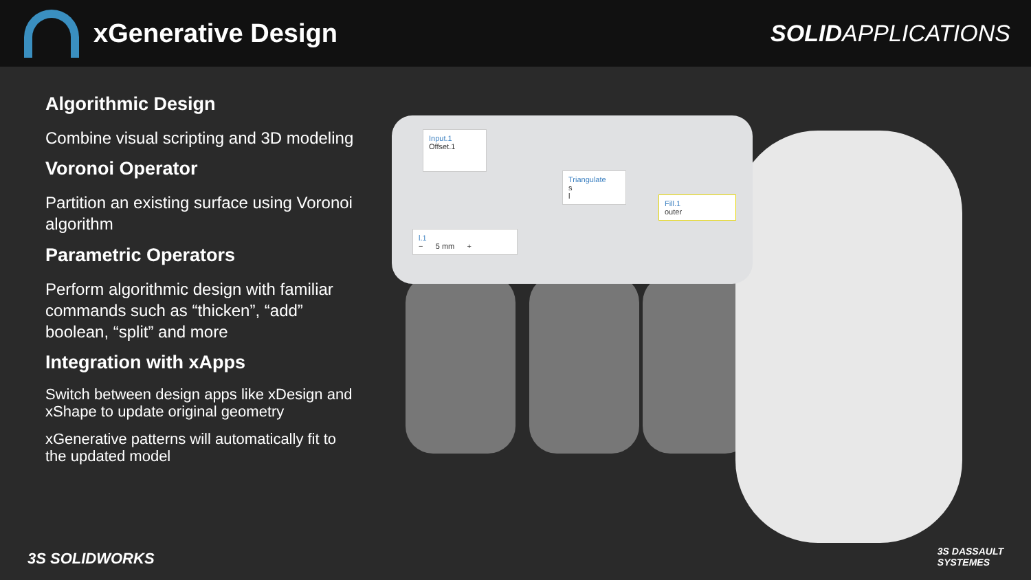xGenerative Design SOLIDAPPLICATIONS
Input.1
Offset.1
Triangulate
s
l
Fill.1
outer
l.1
− 5 mm +
Algorithmic Design
Combine visual scripting and 3D modeling
Voronoi Operator
Partition an existing surface using Voronoi algorithm
Parametric Operators
Perform algorithmic design with familiar commands such as “thicken”, “add” boolean, “split” and more
Integration with xApps
Switch between design apps like xDesign and xShape to update original geometry
xGenerative patterns will automatically fit to the updated model
3S SOLIDWORKS
3S DASSAULT
SYSTEMES